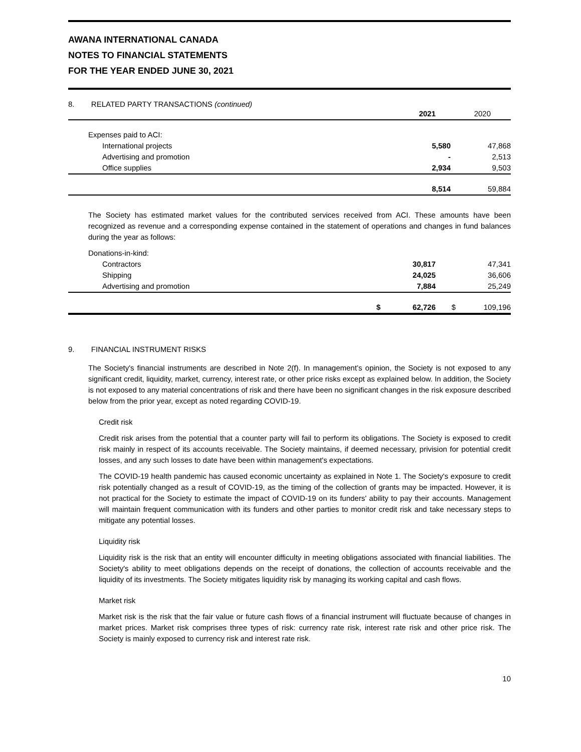AWANA INTERNATIONAL CANADA
NOTES TO FINANCIAL STATEMENTS
FOR THE YEAR ENDED JUNE 30, 2021
8. RELATED PARTY TRANSACTIONS (continued)
| | | 2021 | | 2020 |
| Expenses paid to ACI: | | | | |
| International projects | | 5,580 | | 47,868 |
| Advertising and promotion | | - | | 2,513 |
| Office supplies | | 2,934 | | 9,503 |
| | | 8,514 | | 59,884 |
The Society has estimated market values for the contributed services received from ACI. These amounts have been recognized as revenue and a corresponding expense contained in the statement of operations and changes in fund balances during the year as follows:
| Donations-in-kind: | | | | |
| Contractors | | 30,817 | | 47,341 |
| Shipping | | 24,025 | | 36,606 |
| Advertising and promotion | | 7,884 | | 25,249 |
| | $ | 62,726 | $ | 109,196 |
9. FINANCIAL INSTRUMENT RISKS
The Society's financial instruments are described in Note 2(f). In management’s opinion, the Society is not exposed to any significant credit, liquidity, market, currency, interest rate, or other price risks except as explained below. In addition, the Society is not exposed to any material concentrations of risk and there have been no significant changes in the risk exposure described below from the prior year, except as noted regarding COVID-19.
Credit risk
Credit risk arises from the potential that a counter party will fail to perform its obligations. The Society is exposed to credit risk mainly in respect of its accounts receivable. The Society maintains, if deemed necessary, privision for potential credit losses, and any such losses to date have been within management's expectations.
The COVID-19 health pandemic has caused economic uncertainty as explained in Note 1. The Society's exposure to credit risk potentially changed as a result of COVID-19, as the timing of the collection of grants may be impacted. However, it is not practical for the Society to estimate the impact of COVID-19 on its funders' ability to pay their accounts. Management will maintain frequent communication with its funders and other parties to monitor credit risk and take necessary steps to mitigate any potential losses.
Liquidity risk
Liquidity risk is the risk that an entity will encounter difficulty in meeting obligations associated with financial liabilities. The Society's ability to meet obligations depends on the receipt of donations, the collection of accounts receivable and the liquidity of its investments. The Society mitigates liquidity risk by managing its working capital and cash flows.
Market risk
Market risk is the risk that the fair value or future cash flows of a financial instrument will fluctuate because of changes in market prices. Market risk comprises three types of risk: currency rate risk, interest rate risk and other price risk. The Society is mainly exposed to currency risk and interest rate risk.
10